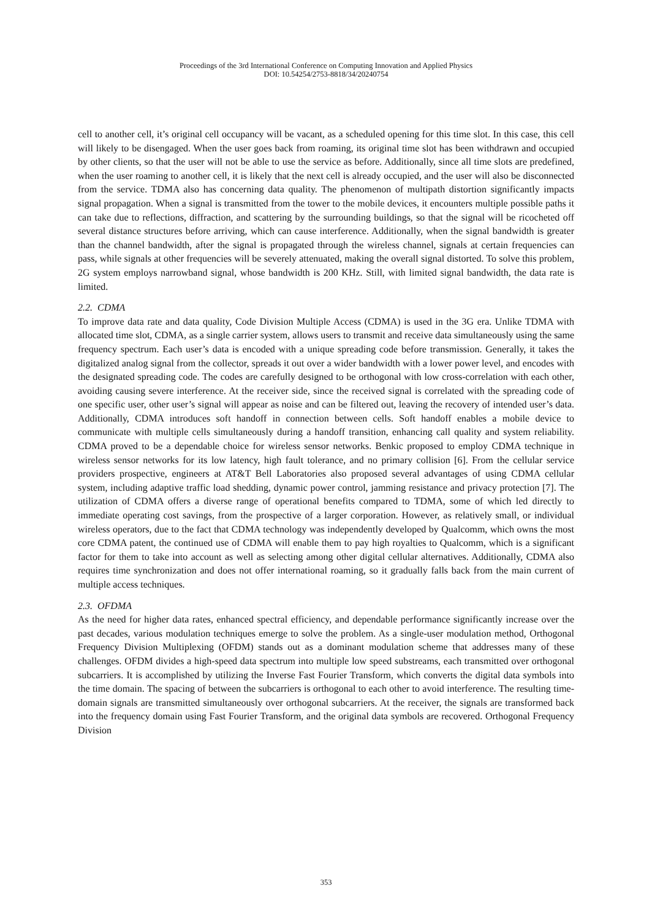Proceedings of the 3rd International Conference on Computing Innovation and Applied Physics
DOI: 10.54254/2753-8818/34/20240754
cell to another cell, it’s original cell occupancy will be vacant, as a scheduled opening for this time slot. In this case, this cell will likely to be disengaged. When the user goes back from roaming, its original time slot has been withdrawn and occupied by other clients, so that the user will not be able to use the service as before. Additionally, since all time slots are predefined, when the user roaming to another cell, it is likely that the next cell is already occupied, and the user will also be disconnected from the service. TDMA also has concerning data quality. The phenomenon of multipath distortion significantly impacts signal propagation. When a signal is transmitted from the tower to the mobile devices, it encounters multiple possible paths it can take due to reflections, diffraction, and scattering by the surrounding buildings, so that the signal will be ricocheted off several distance structures before arriving, which can cause interference. Additionally, when the signal bandwidth is greater than the channel bandwidth, after the signal is propagated through the wireless channel, signals at certain frequencies can pass, while signals at other frequencies will be severely attenuated, making the overall signal distorted. To solve this problem, 2G system employs narrowband signal, whose bandwidth is 200 KHz. Still, with limited signal bandwidth, the data rate is limited.
2.2. CDMA
To improve data rate and data quality, Code Division Multiple Access (CDMA) is used in the 3G era. Unlike TDMA with allocated time slot, CDMA, as a single carrier system, allows users to transmit and receive data simultaneously using the same frequency spectrum. Each user’s data is encoded with a unique spreading code before transmission. Generally, it takes the digitalized analog signal from the collector, spreads it out over a wider bandwidth with a lower power level, and encodes with the designated spreading code. The codes are carefully designed to be orthogonal with low cross-correlation with each other, avoiding causing severe interference. At the receiver side, since the received signal is correlated with the spreading code of one specific user, other user’s signal will appear as noise and can be filtered out, leaving the recovery of intended user’s data. Additionally, CDMA introduces soft handoff in connection between cells. Soft handoff enables a mobile device to communicate with multiple cells simultaneously during a handoff transition, enhancing call quality and system reliability. CDMA proved to be a dependable choice for wireless sensor networks. Benkic proposed to employ CDMA technique in wireless sensor networks for its low latency, high fault tolerance, and no primary collision [6]. From the cellular service providers prospective, engineers at AT&T Bell Laboratories also proposed several advantages of using CDMA cellular system, including adaptive traffic load shedding, dynamic power control, jamming resistance and privacy protection [7]. The utilization of CDMA offers a diverse range of operational benefits compared to TDMA, some of which led directly to immediate operating cost savings, from the prospective of a larger corporation. However, as relatively small, or individual wireless operators, due to the fact that CDMA technology was independently developed by Qualcomm, which owns the most core CDMA patent, the continued use of CDMA will enable them to pay high royalties to Qualcomm, which is a significant factor for them to take into account as well as selecting among other digital cellular alternatives. Additionally, CDMA also requires time synchronization and does not offer international roaming, so it gradually falls back from the main current of multiple access techniques.
2.3. OFDMA
As the need for higher data rates, enhanced spectral efficiency, and dependable performance significantly increase over the past decades, various modulation techniques emerge to solve the problem. As a single-user modulation method, Orthogonal Frequency Division Multiplexing (OFDM) stands out as a dominant modulation scheme that addresses many of these challenges. OFDM divides a high-speed data spectrum into multiple low speed substreams, each transmitted over orthogonal subcarriers. It is accomplished by utilizing the Inverse Fast Fourier Transform, which converts the digital data symbols into the time domain. The spacing of between the subcarriers is orthogonal to each other to avoid interference. The resulting time-domain signals are transmitted simultaneously over orthogonal subcarriers. At the receiver, the signals are transformed back into the frequency domain using Fast Fourier Transform, and the original data symbols are recovered. Orthogonal Frequency Division
353